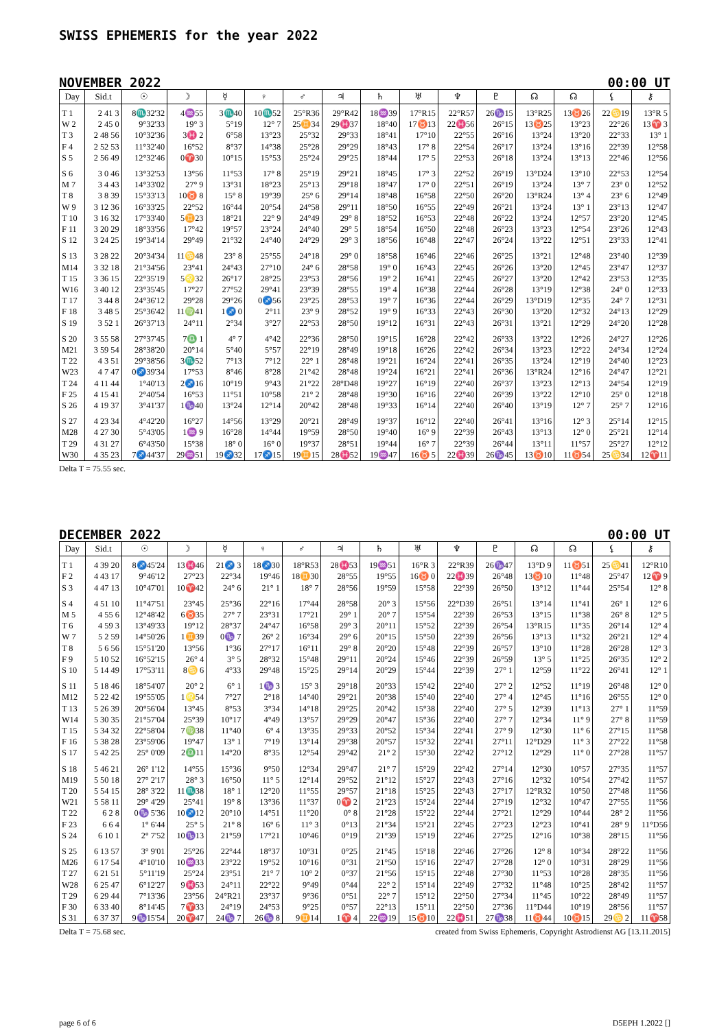SWISS EPHEMERIS for the year 2022
NOVEMBER 2022 00:00 UT
| Day | Sid.t | ☉ | ☽ | ☿ | ♀ | ♂ | ♃ | ♄ | ♅ | ♆ | ♇ | ☊ | ☊ | ⚸ | ⚷ |
| --- | --- | --- | --- | --- | --- | --- | --- | --- | --- | --- | --- | --- | --- | --- | --- |
| T 1 | 2 41 3 | 8♏32'32 | 4♒55 | 3♏40 | 10♏52 | 25°R36 | 29°R42 | 18♒39 | 17°R15 | 22°R57 | 26♑15 | 13°R25 | 13♉26 | 22♋19 | 13°R 5 |
| W 2 | 2 45 0 | 9°32'33 | 19° 3 | 5°19 | 12° 7 | 25♊34 | 29♓37 | 18°40 | 17♉13 | 22♓56 | 26°15 | 13♉25 | 13°23 | 22°26 | 13♈ 3 |
| T 3 | 2 48 56 | 10°32'36 | 3♓ 2 | 6°58 | 13°23 | 25°32 | 29°33 | 18°41 | 17°10 | 22°55 | 26°16 | 13°24 | 13°20 | 22°33 | 13° 1 |
| F 4 | 2 52 53 | 11°32'40 | 16°52 | 8°37 | 14°38 | 25°28 | 29°29 | 18°43 | 17° 8 | 22°54 | 26°17 | 13°24 | 13°16 | 22°39 | 12°58 |
| S 5 | 2 56 49 | 12°32'46 | 0♈30 | 10°15 | 15°53 | 25°24 | 29°25 | 18°44 | 17° 5 | 22°53 | 26°18 | 13°24 | 13°13 | 22°46 | 12°56 |
| S 6 | 3 0 46 | 13°32'53 | 13°56 | 11°53 | 17° 8 | 25°19 | 29°21 | 18°45 | 17° 3 | 22°52 | 26°19 | 13°D24 | 13°10 | 22°53 | 12°54 |
| M 7 | 3 4 43 | 14°33'02 | 27° 9 | 13°31 | 18°23 | 25°13 | 29°18 | 18°47 | 17° 0 | 22°51 | 26°19 | 13°24 | 13° 7 | 23° 0 | 12°52 |
| T 8 | 3 8 39 | 15°33'13 | 10♉ 8 | 15° 8 | 19°39 | 25° 6 | 29°14 | 18°48 | 16°58 | 22°50 | 26°20 | 13°R24 | 13° 4 | 23° 6 | 12°49 |
| W 9 | 3 12 36 | 16°33'25 | 22°52 | 16°44 | 20°54 | 24°58 | 29°11 | 18°50 | 16°55 | 22°49 | 26°21 | 13°24 | 13° 1 | 23°13 | 12°47 |
| T 10 | 3 16 32 | 17°33'40 | 5♊23 | 18°21 | 22° 9 | 24°49 | 29° 8 | 18°52 | 16°53 | 22°48 | 26°22 | 13°24 | 12°57 | 23°20 | 12°45 |
| F 11 | 3 20 29 | 18°33'56 | 17°42 | 19°57 | 23°24 | 24°40 | 29° 5 | 18°54 | 16°50 | 22°48 | 26°23 | 13°23 | 12°54 | 23°26 | 12°43 |
| S 12 | 3 24 25 | 19°34'14 | 29°49 | 21°32 | 24°40 | 24°29 | 29° 3 | 18°56 | 16°48 | 22°47 | 26°24 | 13°22 | 12°51 | 23°33 | 12°41 |
| S 13 | 3 28 22 | 20°34'34 | 11♋48 | 23° 8 | 25°55 | 24°18 | 29° 0 | 18°58 | 16°46 | 22°46 | 26°25 | 13°21 | 12°48 | 23°40 | 12°39 |
| M14 | 3 32 18 | 21°34'56 | 23°41 | 24°43 | 27°10 | 24° 6 | 28°58 | 19° 0 | 16°43 | 22°45 | 26°26 | 13°20 | 12°45 | 23°47 | 12°37 |
| T 15 | 3 36 15 | 22°35'19 | 5♌32 | 26°17 | 28°25 | 23°53 | 28°56 | 19° 2 | 16°41 | 22°45 | 26°27 | 13°20 | 12°42 | 23°53 | 12°35 |
| W16 | 3 40 12 | 23°35'45 | 17°27 | 27°52 | 29°41 | 23°39 | 28°55 | 19° 4 | 16°38 | 22°44 | 26°28 | 13°19 | 12°38 | 24° 0 | 12°33 |
| T 17 | 3 44 8 | 24°36'12 | 29°28 | 29°26 | 0♐56 | 23°25 | 28°53 | 19° 7 | 16°36 | 22°44 | 26°29 | 13°D19 | 12°35 | 24° 7 | 12°31 |
| F 18 | 3 48 5 | 25°36'42 | 11♍41 | 1♐ 0 | 2°11 | 23° 9 | 28°52 | 19° 9 | 16°33 | 22°43 | 26°30 | 13°20 | 12°32 | 24°13 | 12°29 |
| S 19 | 3 52 1 | 26°37'13 | 24°11 | 2°34 | 3°27 | 22°53 | 28°50 | 19°12 | 16°31 | 22°43 | 26°31 | 13°21 | 12°29 | 24°20 | 12°28 |
| S 20 | 3 55 58 | 27°37'45 | 7♎ 1 | 4° 7 | 4°42 | 22°36 | 28°50 | 19°15 | 16°28 | 22°42 | 26°33 | 13°22 | 12°26 | 24°27 | 12°26 |
| M21 | 3 59 54 | 28°38'20 | 20°14 | 5°40 | 5°57 | 22°19 | 28°49 | 19°18 | 16°26 | 22°42 | 26°34 | 13°23 | 12°22 | 24°34 | 12°24 |
| T 22 | 4 3 51 | 29°38'56 | 3♏52 | 7°13 | 7°12 | 22° 1 | 28°48 | 19°21 | 16°24 | 22°41 | 26°35 | 13°24 | 12°19 | 24°40 | 12°23 |
| W23 | 4 7 47 | 0♐39'34 | 17°53 | 8°46 | 8°28 | 21°42 | 28°48 | 19°24 | 16°21 | 22°41 | 26°36 | 13°R24 | 12°16 | 24°47 | 12°21 |
| T 24 | 4 11 44 | 1°40'13 | 2♐16 | 10°19 | 9°43 | 21°22 | 28°D48 | 19°27 | 16°19 | 22°40 | 26°37 | 13°23 | 12°13 | 24°54 | 12°19 |
| F 25 | 4 15 41 | 2°40'54 | 16°53 | 11°51 | 10°58 | 21° 2 | 28°48 | 19°30 | 16°16 | 22°40 | 26°39 | 13°22 | 12°10 | 25° 0 | 12°18 |
| S 26 | 4 19 37 | 3°41'37 | 1♑40 | 13°24 | 12°14 | 20°42 | 28°48 | 19°33 | 16°14 | 22°40 | 26°40 | 13°19 | 12° 7 | 25° 7 | 12°16 |
| S 27 | 4 23 34 | 4°42'20 | 16°27 | 14°56 | 13°29 | 20°21 | 28°49 | 19°37 | 16°12 | 22°40 | 26°41 | 13°16 | 12° 3 | 25°14 | 12°15 |
| M28 | 4 27 30 | 5°43'05 | 1♒ 9 | 16°28 | 14°44 | 19°59 | 28°50 | 19°40 | 16° 9 | 22°39 | 26°43 | 13°13 | 12° 0 | 25°21 | 12°14 |
| T 29 | 4 31 27 | 6°43'50 | 15°38 | 18° 0 | 16° 0 | 19°37 | 28°51 | 19°44 | 16° 7 | 22°39 | 26°44 | 13°11 | 11°57 | 25°27 | 12°12 |
| W30 | 4 35 23 | 7♐44'37 | 29♒51 | 19♐32 | 17♐15 | 19♊15 | 28♓52 | 19♒47 | 16♉ 5 | 22♓39 | 26♑45 | 13♉10 | 11♉54 | 25♋34 | 12♈11 |
Delta T = 75.55 sec.
DECEMBER 2022 00:00 UT
| Day | Sid.t | ☉ | ☽ | ☿ | ♀ | ♂ | ♃ | ♄ | ♅ | ♆ | ♇ | ☊ | ☊ | ⚸ | ⚷ |
| --- | --- | --- | --- | --- | --- | --- | --- | --- | --- | --- | --- | --- | --- | --- | --- |
| T 1 | 4 39 20 | 8♐45'24 | 13♓46 | 21♐ 3 | 18♐30 | 18°R53 | 28♓53 | 19♒51 | 16°R 3 | 22°R39 | 26♑47 | 13°D 9 | 11♉51 | 25♋41 | 12°R10 |
| F 2 | 4 43 17 | 9°46'12 | 27°23 | 22°34 | 19°46 | 18♊30 | 28°55 | 19°55 | 16♉ 0 | 22♓39 | 26°48 | 13♉10 | 11°48 | 25°47 | 12♈ 9 |
| S 3 | 4 47 13 | 10°47'01 | 10♈42 | 24° 6 | 21° 1 | 18° 7 | 28°56 | 19°59 | 15°58 | 22°39 | 26°50 | 13°12 | 11°44 | 25°54 | 12° 8 |
| S 4 | 4 51 10 | 11°47'51 | 23°45 | 25°36 | 22°16 | 17°44 | 28°58 | 20° 3 | 15°56 | 22°D39 | 26°51 | 13°14 | 11°41 | 26° 1 | 12° 6 |
| M 5 | 4 55 6 | 12°48'42 | 6♉35 | 27° 7 | 23°31 | 17°21 | 29° 1 | 20° 7 | 15°54 | 22°39 | 26°53 | 13°15 | 11°38 | 26° 8 | 12° 5 |
| T 6 | 4 59 3 | 13°49'33 | 19°12 | 28°37 | 24°47 | 16°58 | 29° 3 | 20°11 | 15°52 | 22°39 | 26°54 | 13°R15 | 11°35 | 26°14 | 12° 4 |
| W 7 | 5 2 59 | 14°50'26 | 1♊39 | 0♑ 7 | 26° 2 | 16°34 | 29° 6 | 20°15 | 15°50 | 22°39 | 26°56 | 13°13 | 11°32 | 26°21 | 12° 4 |
| T 8 | 5 6 56 | 15°51'20 | 13°56 | 1°36 | 27°17 | 16°11 | 29° 8 | 20°20 | 15°48 | 22°39 | 26°57 | 13°10 | 11°28 | 26°28 | 12° 3 |
| F 9 | 5 10 52 | 16°52'15 | 26° 4 | 3° 5 | 28°32 | 15°48 | 29°11 | 20°24 | 15°46 | 22°39 | 26°59 | 13° 5 | 11°25 | 26°35 | 12° 2 |
| S 10 | 5 14 49 | 17°53'11 | 8♋ 6 | 4°33 | 29°48 | 15°25 | 29°14 | 20°29 | 15°44 | 22°39 | 27° 1 | 12°59 | 11°22 | 26°41 | 12° 1 |
| S 11 | 5 18 46 | 18°54'07 | 20° 2 | 6° 1 | 1♑ 3 | 15° 3 | 29°18 | 20°33 | 15°42 | 22°40 | 27° 2 | 12°52 | 11°19 | 26°48 | 12° 0 |
| M12 | 5 22 42 | 19°55'05 | 1♌54 | 7°27 | 2°18 | 14°40 | 29°21 | 20°38 | 15°40 | 22°40 | 27° 4 | 12°45 | 11°16 | 26°55 | 12° 0 |
| T 13 | 5 26 39 | 20°56'04 | 13°45 | 8°53 | 3°34 | 14°18 | 29°25 | 20°42 | 15°38 | 22°40 | 27° 5 | 12°39 | 11°13 | 27° 1 | 11°59 |
| W14 | 5 30 35 | 21°57'04 | 25°39 | 10°17 | 4°49 | 13°57 | 29°29 | 20°47 | 15°36 | 22°40 | 27° 7 | 12°34 | 11° 9 | 27° 8 | 11°59 |
| T 15 | 5 34 32 | 22°58'04 | 7♍38 | 11°40 | 6° 4 | 13°35 | 29°33 | 20°52 | 15°34 | 22°41 | 27° 9 | 12°30 | 11° 6 | 27°15 | 11°58 |
| F 16 | 5 38 28 | 23°59'06 | 19°47 | 13° 1 | 7°19 | 13°14 | 29°38 | 20°57 | 15°32 | 22°41 | 27°11 | 12°D29 | 11° 3 | 27°22 | 11°58 |
| S 17 | 5 42 25 | 25° 0'09 | 2♎11 | 14°20 | 8°35 | 12°54 | 29°42 | 21° 2 | 15°30 | 22°42 | 27°12 | 12°29 | 11° 0 | 27°28 | 11°57 |
| S 18 | 5 46 21 | 26° 1'12 | 14°55 | 15°36 | 9°50 | 12°34 | 29°47 | 21° 7 | 15°29 | 22°42 | 27°14 | 12°30 | 10°57 | 27°35 | 11°57 |
| M19 | 5 50 18 | 27° 2'17 | 28° 3 | 16°50 | 11° 5 | 12°14 | 29°52 | 21°12 | 15°27 | 22°43 | 27°16 | 12°32 | 10°54 | 27°42 | 11°57 |
| T 20 | 5 54 15 | 28° 3'22 | 11♏38 | 18° 1 | 12°20 | 11°55 | 29°57 | 21°18 | 15°25 | 22°43 | 27°17 | 12°R32 | 10°50 | 27°48 | 11°56 |
| W21 | 5 58 11 | 29° 4'29 | 25°41 | 19° 8 | 13°36 | 11°37 | 0♈ 2 | 21°23 | 15°24 | 22°44 | 27°19 | 12°32 | 10°47 | 27°55 | 11°56 |
| T 22 | 6 2 8 | 0♑ 5'36 | 10♐12 | 20°10 | 14°51 | 11°20 | 0° 8 | 21°28 | 15°22 | 22°44 | 27°21 | 12°29 | 10°44 | 28° 2 | 11°56 |
| F 23 | 6 6 4 | 1° 6'44 | 25° 5 | 21° 8 | 16° 6 | 11° 3 | 0°13 | 21°34 | 15°21 | 22°45 | 27°23 | 12°23 | 10°41 | 28° 9 | 11°D56 |
| S 24 | 6 10 1 | 2° 7'52 | 10♑13 | 21°59 | 17°21 | 10°46 | 0°19 | 21°39 | 15°19 | 22°46 | 27°25 | 12°16 | 10°38 | 28°15 | 11°56 |
| S 25 | 6 13 57 | 3° 9'01 | 25°26 | 22°44 | 18°37 | 10°31 | 0°25 | 21°45 | 15°18 | 22°46 | 27°26 | 12° 8 | 10°34 | 28°22 | 11°56 |
| M26 | 6 17 54 | 4°10'10 | 10♒33 | 23°22 | 19°52 | 10°16 | 0°31 | 21°50 | 15°16 | 22°47 | 27°28 | 12° 0 | 10°31 | 28°29 | 11°56 |
| T 27 | 6 21 51 | 5°11'19 | 25°24 | 23°51 | 21° 7 | 10° 2 | 0°37 | 21°56 | 15°15 | 22°48 | 27°30 | 11°53 | 10°28 | 28°35 | 11°56 |
| W28 | 6 25 47 | 6°12'27 | 9♓53 | 24°11 | 22°22 | 9°49 | 0°44 | 22° 2 | 15°14 | 22°49 | 27°32 | 11°48 | 10°25 | 28°42 | 11°57 |
| T 29 | 6 29 44 | 7°13'36 | 23°56 | 24°R21 | 23°37 | 9°36 | 0°51 | 22° 7 | 15°12 | 22°50 | 27°34 | 11°45 | 10°22 | 28°49 | 11°57 |
| F 30 | 6 33 40 | 8°14'45 | 7♈33 | 24°19 | 24°53 | 9°25 | 0°57 | 22°13 | 15°11 | 22°50 | 27°36 | 11°D44 | 10°19 | 28°56 | 11°57 |
| S 31 | 6 37 37 | 9♑15'54 | 20♈47 | 24♑ 7 | 26♑ 8 | 9♊14 | 1♈ 4 | 22♒19 | 15♉10 | 22♓51 | 27♑38 | 11♉44 | 10♉15 | 29♋ 2 | 11♈58 |
Delta T = 75.68 sec. created from Swiss Ephemeris, Copyright Astrodienst AG [13.11.2015]
page 6 of 6 D5EPH 1.2022 []